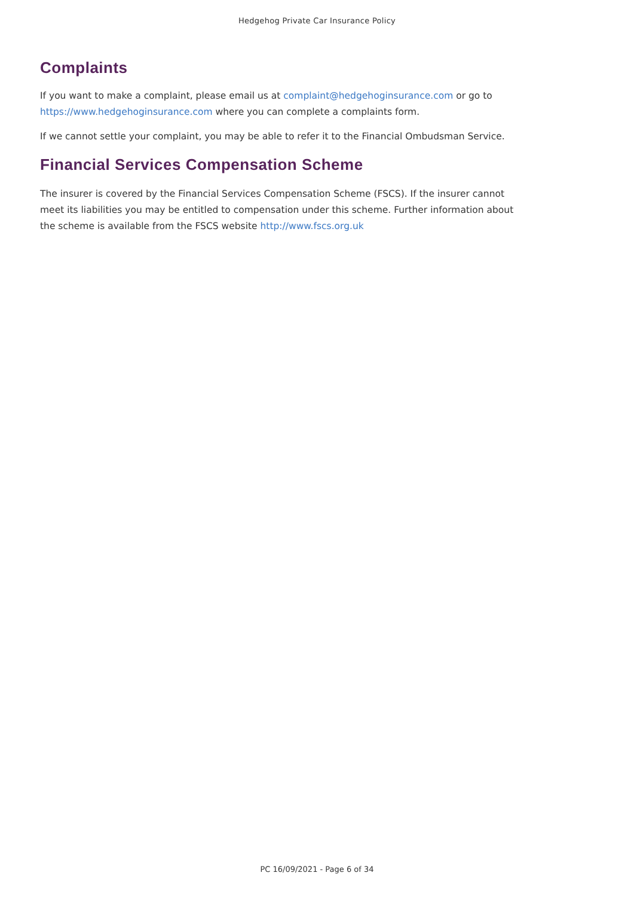Hedgehog Private Car Insurance Policy
Complaints
If you want to make a complaint, please email us at complaint@hedgehoginsurance.com or go to https://www.hedgehoginsurance.com where you can complete a complaints form.
If we cannot settle your complaint, you may be able to refer it to the Financial Ombudsman Service.
Financial Services Compensation Scheme
The insurer is covered by the Financial Services Compensation Scheme (FSCS). If the insurer cannot meet its liabilities you may be entitled to compensation under this scheme. Further information about the scheme is available from the FSCS website http://www.fscs.org.uk
PC 16/09/2021 - Page 6 of 34